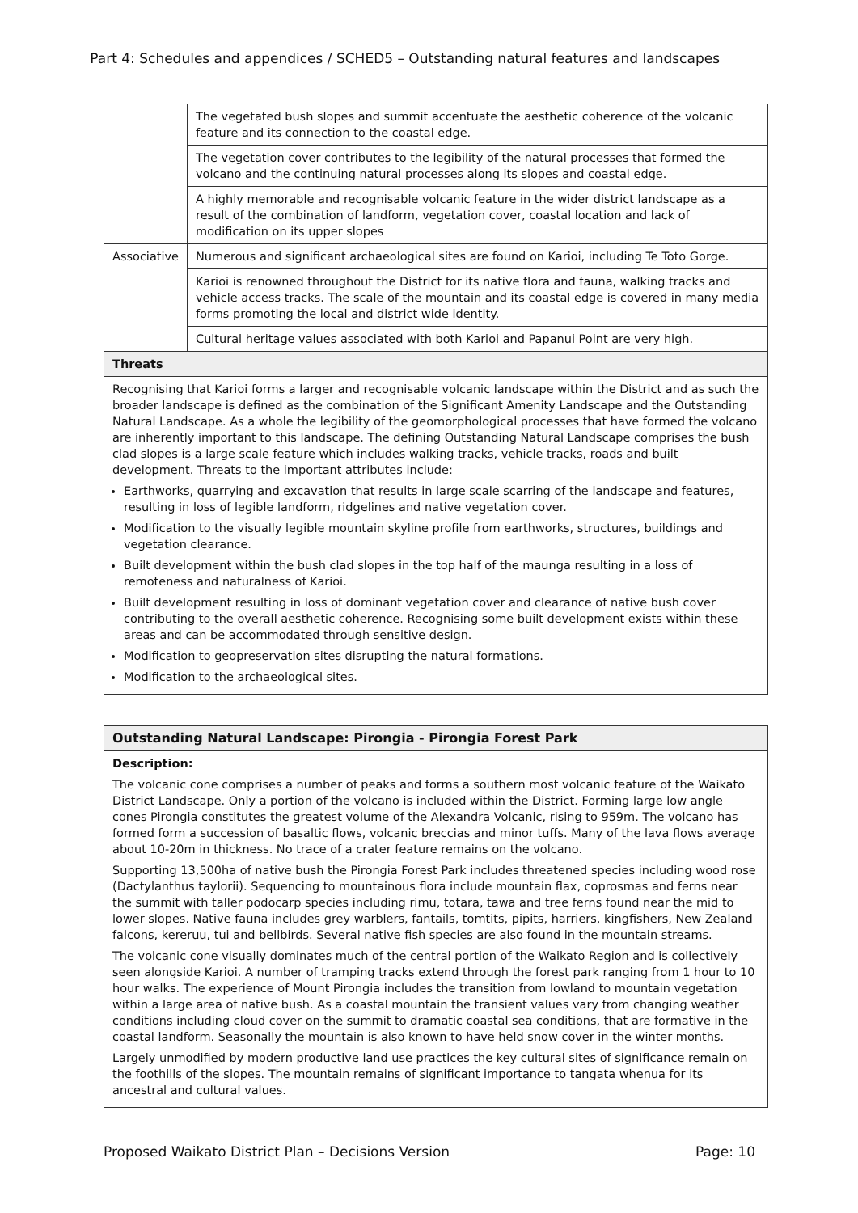Part 4: Schedules and appendices / SCHED5 – Outstanding natural features and landscapes
| | The vegetated bush slopes and summit accentuate the aesthetic coherence of the volcanic feature and its connection to the coastal edge. |
| | The vegetation cover contributes to the legibility of the natural processes that formed the volcano and the continuing natural processes along its slopes and coastal edge. |
| | A highly memorable and recognisable volcanic feature in the wider district landscape as a result of the combination of landform, vegetation cover, coastal location and lack of modification on its upper slopes |
| Associative | Numerous and significant archaeological sites are found on Karioi, including Te Toto Gorge. |
| | Karioi is renowned throughout the District for its native flora and fauna, walking tracks and vehicle access tracks. The scale of the mountain and its coastal edge is covered in many media forms promoting the local and district wide identity. |
| | Cultural heritage values associated with both Karioi and Papanui Point are very high. |
| Threats | |
| Recognising that Karioi forms a larger and recognisable volcanic landscape within the District and as such the broader landscape is defined as the combination of the Significant Amenity Landscape and the Outstanding Natural Landscape. As a whole the legibility of the geomorphological processes that have formed the volcano are inherently important to this landscape. The defining Outstanding Natural Landscape comprises the bush clad slopes is a large scale feature which includes walking tracks, vehicle tracks, roads and built development. Threats to the important attributes include: Earthworks, quarrying and excavation that results in large scale scarring of the landscape and features, resulting in loss of legible landform, ridgelines and native vegetation cover. Modification to the visually legible mountain skyline profile from earthworks, structures, buildings and vegetation clearance. Built development within the bush clad slopes in the top half of the maunga resulting in a loss of remoteness and naturalness of Karioi. Built development resulting in loss of dominant vegetation cover and clearance of native bush cover contributing to the overall aesthetic coherence. Recognising some built development exists within these areas and can be accommodated through sensitive design. Modification to geopreservation sites disrupting the natural formations. Modification to the archaeological sites. | |
| Outstanding Natural Landscape: Pirongia - Pirongia Forest Park |
| Description: The volcanic cone comprises a number of peaks and forms a southern most volcanic feature of the Waikato District Landscape. Only a portion of the volcano is included within the District. Forming large low angle cones Pirongia constitutes the greatest volume of the Alexandra Volcanic, rising to 959m. The volcano has formed form a succession of basaltic flows, volcanic breccias and minor tuffs. Many of the lava flows average about 10-20m in thickness. No trace of a crater feature remains on the volcano. Supporting 13,500ha of native bush the Pirongia Forest Park includes threatened species including wood rose (Dactylanthus taylorii). Sequencing to mountainous flora include mountain flax, coprosmas and ferns near the summit with taller podocarp species including rimu, totara, tawa and tree ferns found near the mid to lower slopes. Native fauna includes grey warblers, fantails, tomtits, pipits, harriers, kingfishers, New Zealand falcons, kereruu, tui and bellbirds. Several native fish species are also found in the mountain streams. The volcanic cone visually dominates much of the central portion of the Waikato Region and is collectively seen alongside Karioi. A number of tramping tracks extend through the forest park ranging from 1 hour to 10 hour walks. The experience of Mount Pirongia includes the transition from lowland to mountain vegetation within a large area of native bush. As a coastal mountain the transient values vary from changing weather conditions including cloud cover on the summit to dramatic coastal sea conditions, that are formative in the coastal landform. Seasonally the mountain is also known to have held snow cover in the winter months. Largely unmodified by modern productive land use practices the key cultural sites of significance remain on the foothills of the slopes. The mountain remains of significant importance to tangata whenua for its ancestral and cultural values. |
Proposed Waikato District Plan – Decisions Version Page: 10